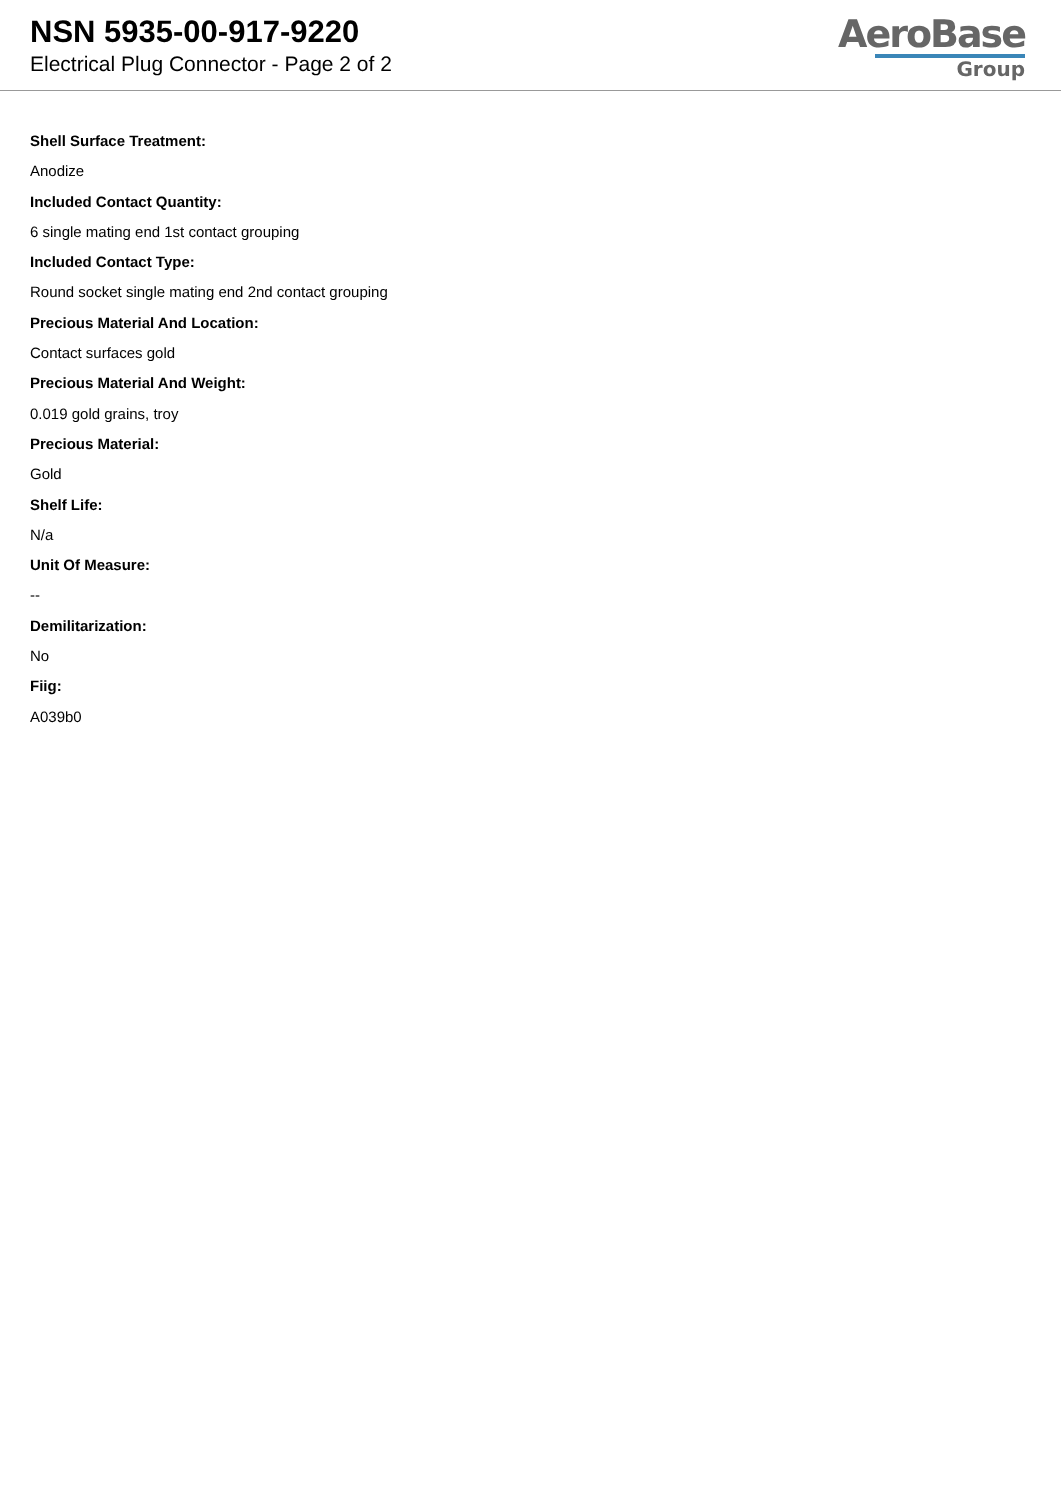NSN 5935-00-917-9220
Electrical Plug Connector - Page 2 of 2
AeroBase
Group
Shell Surface Treatment:
Anodize
Included Contact Quantity:
6 single mating end 1st contact grouping
Included Contact Type:
Round socket single mating end 2nd contact grouping
Precious Material And Location:
Contact surfaces gold
Precious Material And Weight:
0.019 gold grains, troy
Precious Material:
Gold
Shelf Life:
N/a
Unit Of Measure:
--
Demilitarization:
No
Fiig:
A039b0